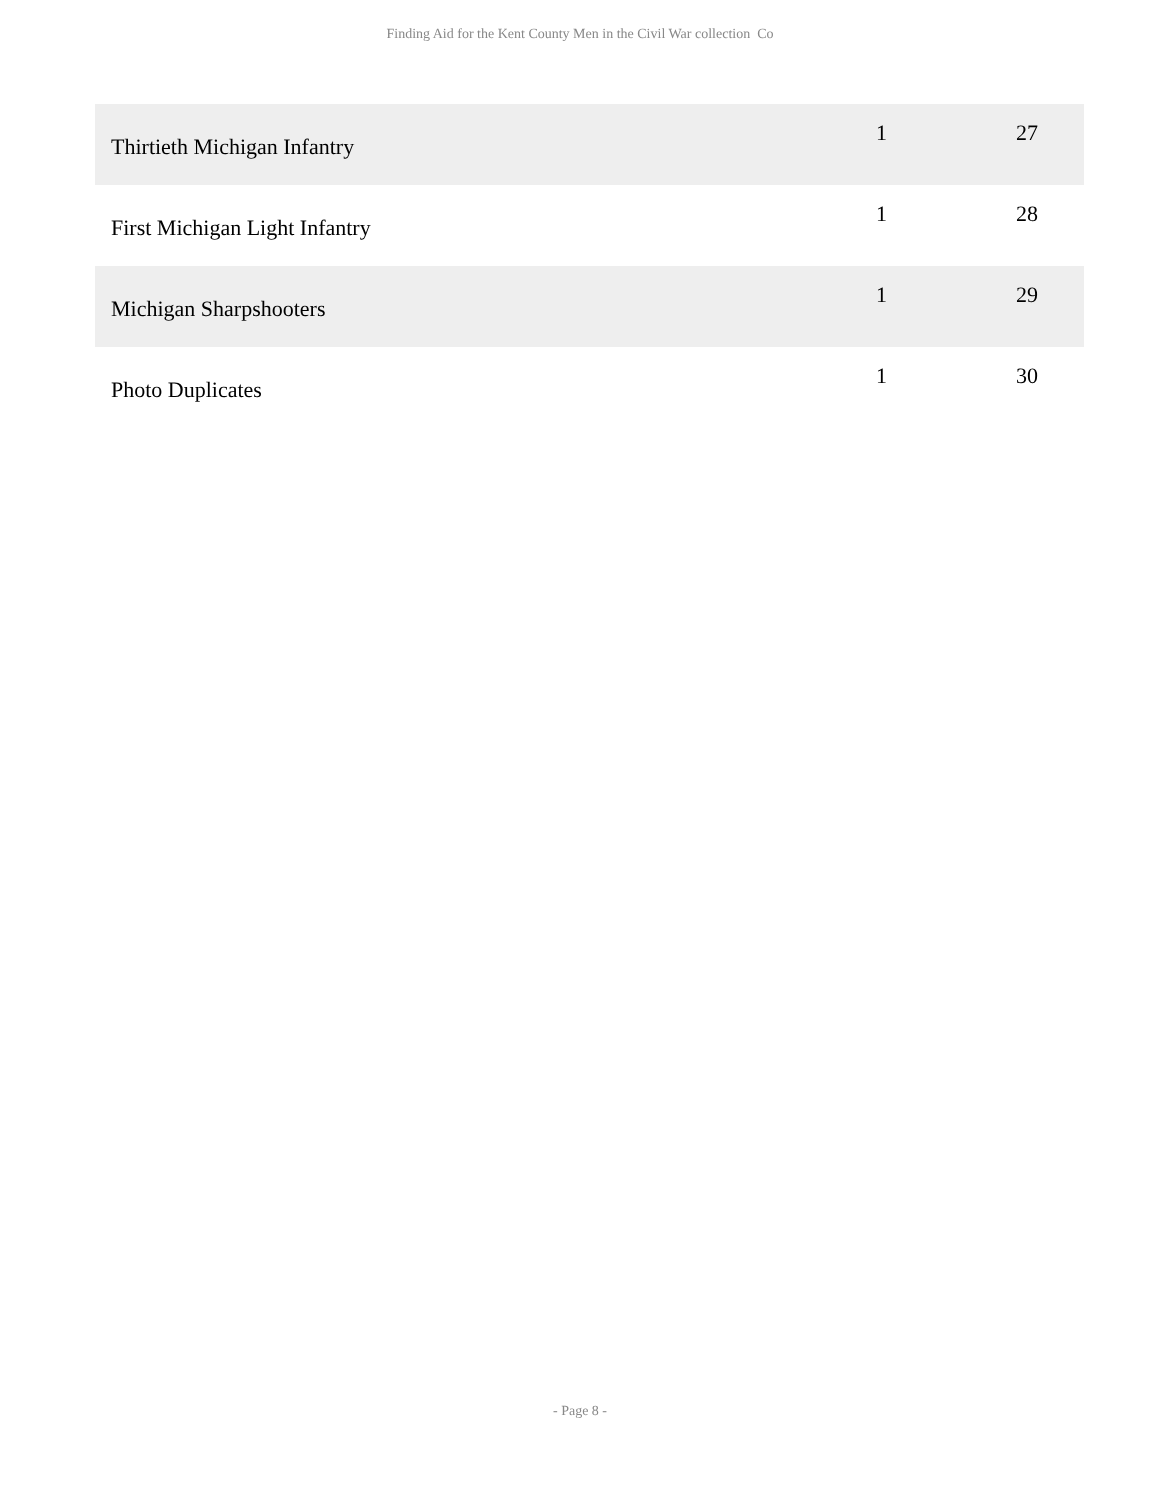Finding Aid for the Kent County Men in the Civil War collection Co
| Thirtieth Michigan Infantry | 1 | 27 |
| First Michigan Light Infantry | 1 | 28 |
| Michigan Sharpshooters | 1 | 29 |
| Photo Duplicates | 1 | 30 |
- Page 8 -